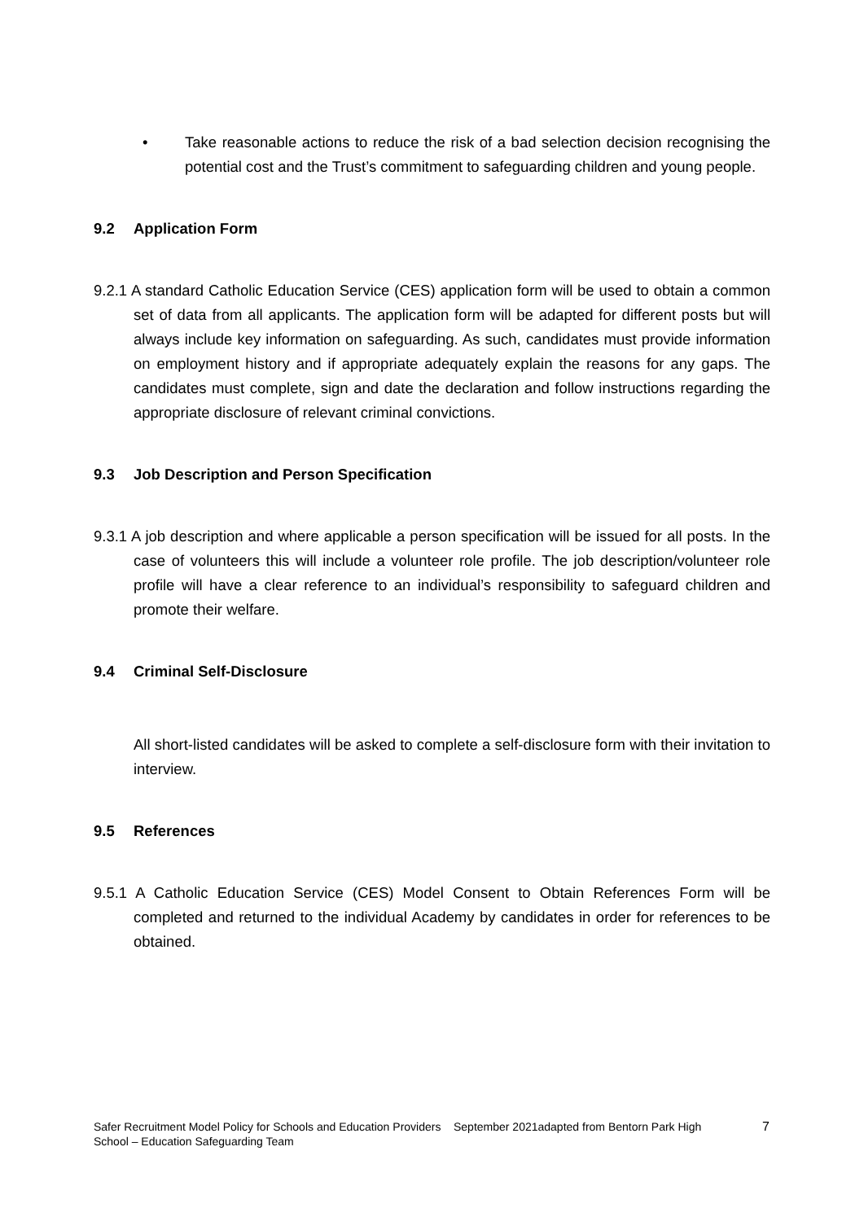• Take reasonable actions to reduce the risk of a bad selection decision recognising the potential cost and the Trust’s commitment to safeguarding children and young people.
9.2 Application Form
9.2.1 A standard Catholic Education Service (CES) application form will be used to obtain a common set of data from all applicants. The application form will be adapted for different posts but will always include key information on safeguarding. As such, candidates must provide information on employment history and if appropriate adequately explain the reasons for any gaps. The candidates must complete, sign and date the declaration and follow instructions regarding the appropriate disclosure of relevant criminal convictions.
9.3 Job Description and Person Specification
9.3.1 A job description and where applicable a person specification will be issued for all posts. In the case of volunteers this will include a volunteer role profile. The job description/volunteer role profile will have a clear reference to an individual’s responsibility to safeguard children and promote their welfare.
9.4 Criminal Self-Disclosure
All short-listed candidates will be asked to complete a self-disclosure form with their invitation to interview.
9.5 References
9.5.1 A Catholic Education Service (CES) Model Consent to Obtain References Form will be completed and returned to the individual Academy by candidates in order for references to be obtained.
Safer Recruitment Model Policy for Schools and Education Providers September 2021adapted from Bentorn Park High School – Education Safeguarding Team
7